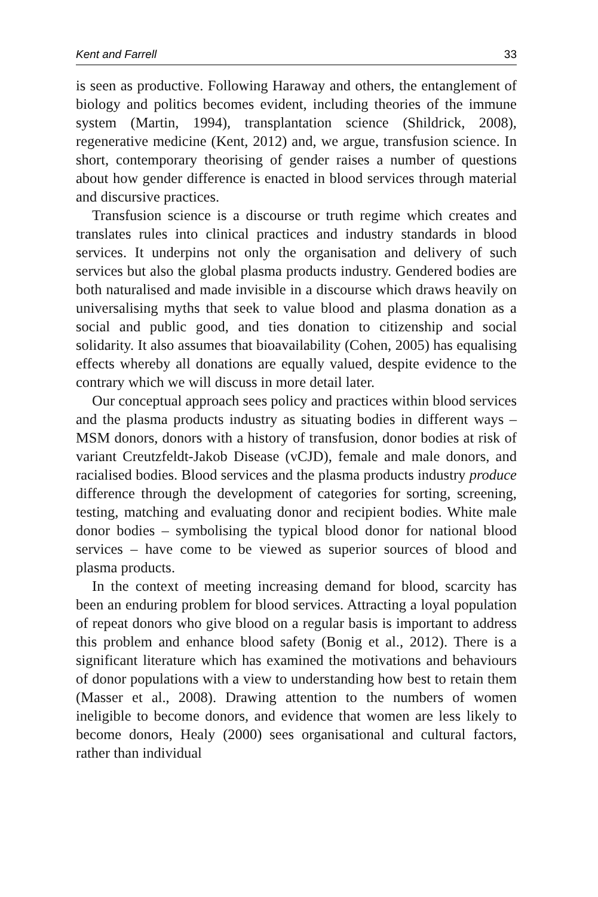Kent and Farrell 33
is seen as productive. Following Haraway and others, the entanglement of biology and politics becomes evident, including theories of the immune system (Martin, 1994), transplantation science (Shildrick, 2008), regenerative medicine (Kent, 2012) and, we argue, transfusion science. In short, contemporary theorising of gender raises a number of questions about how gender difference is enacted in blood services through material and discursive practices.
Transfusion science is a discourse or truth regime which creates and translates rules into clinical practices and industry standards in blood services. It underpins not only the organisation and delivery of such services but also the global plasma products industry. Gendered bodies are both naturalised and made invisible in a discourse which draws heavily on universalising myths that seek to value blood and plasma donation as a social and public good, and ties donation to citizenship and social solidarity. It also assumes that bioavailability (Cohen, 2005) has equalising effects whereby all donations are equally valued, despite evidence to the contrary which we will discuss in more detail later.
Our conceptual approach sees policy and practices within blood services and the plasma products industry as situating bodies in different ways – MSM donors, donors with a history of transfusion, donor bodies at risk of variant Creutzfeldt-Jakob Disease (vCJD), female and male donors, and racialised bodies. Blood services and the plasma products industry produce difference through the development of categories for sorting, screening, testing, matching and evaluating donor and recipient bodies. White male donor bodies – symbolising the typical blood donor for national blood services – have come to be viewed as superior sources of blood and plasma products.
In the context of meeting increasing demand for blood, scarcity has been an enduring problem for blood services. Attracting a loyal population of repeat donors who give blood on a regular basis is important to address this problem and enhance blood safety (Bonig et al., 2012). There is a significant literature which has examined the motivations and behaviours of donor populations with a view to understanding how best to retain them (Masser et al., 2008). Drawing attention to the numbers of women ineligible to become donors, and evidence that women are less likely to become donors, Healy (2000) sees organisational and cultural factors, rather than individual